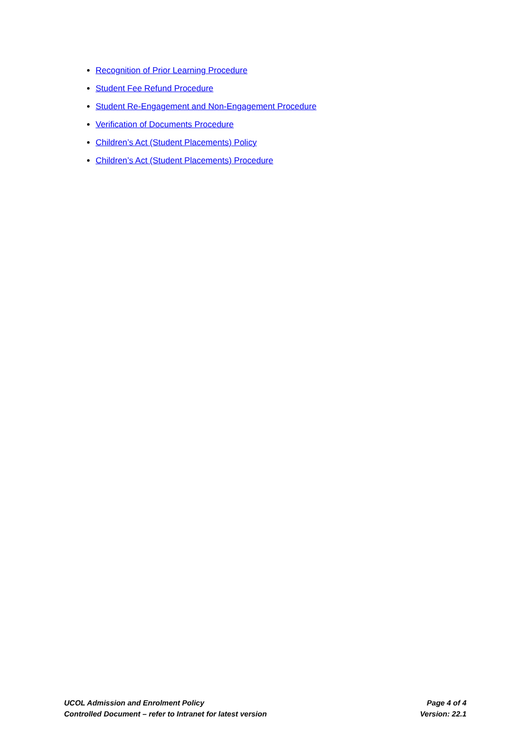Recognition of Prior Learning Procedure
Student Fee Refund Procedure
Student Re-Engagement and Non-Engagement Procedure
Verification of Documents Procedure
Children’s Act (Student Placements) Policy
Children’s Act (Student Placements) Procedure
UCOL Admission and Enrolment Policy Page 4 of 4
Controlled Document – refer to Intranet for latest version Version: 22.1